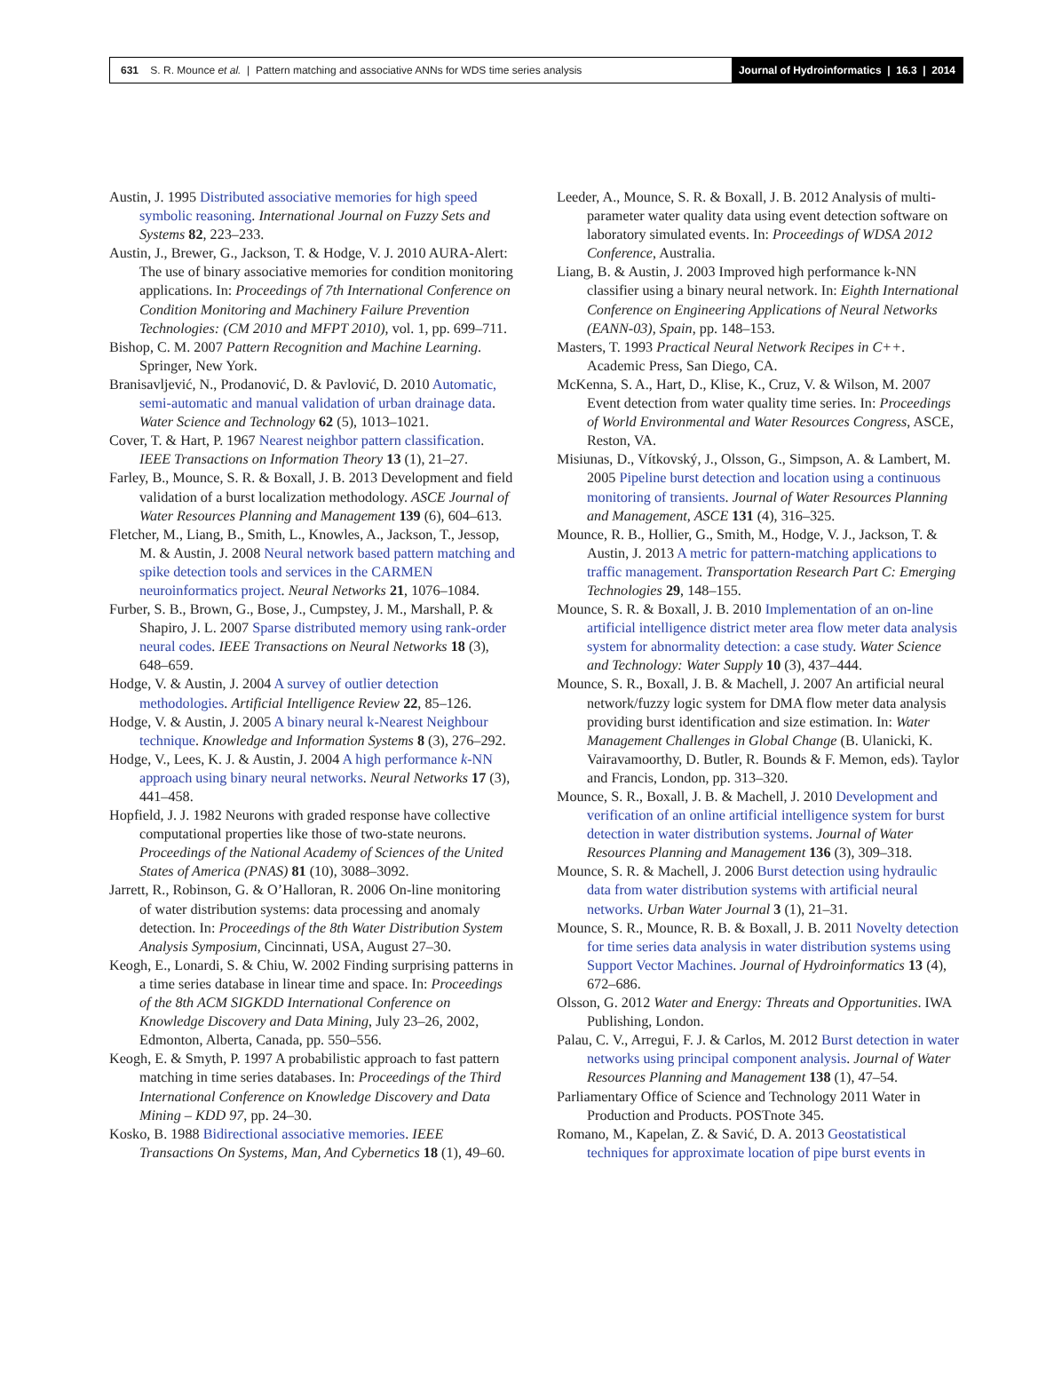631 S. R. Mounce et al. | Pattern matching and associative ANNs for WDS time series analysis
Journal of Hydroinformatics | 16.3 | 2014
Austin, J. 1995 Distributed associative memories for high speed symbolic reasoning. International Journal on Fuzzy Sets and Systems 82, 223–233.
Austin, J., Brewer, G., Jackson, T. & Hodge, V. J. 2010 AURA-Alert: The use of binary associative memories for condition monitoring applications. In: Proceedings of 7th International Conference on Condition Monitoring and Machinery Failure Prevention Technologies: (CM 2010 and MFPT 2010), vol. 1, pp. 699–711.
Bishop, C. M. 2007 Pattern Recognition and Machine Learning. Springer, New York.
Branisavljević, N., Prodanović, D. & Pavlović, D. 2010 Automatic, semi-automatic and manual validation of urban drainage data. Water Science and Technology 62 (5), 1013–1021.
Cover, T. & Hart, P. 1967 Nearest neighbor pattern classification. IEEE Transactions on Information Theory 13 (1), 21–27.
Farley, B., Mounce, S. R. & Boxall, J. B. 2013 Development and field validation of a burst localization methodology. ASCE Journal of Water Resources Planning and Management 139 (6), 604–613.
Fletcher, M., Liang, B., Smith, L., Knowles, A., Jackson, T., Jessop, M. & Austin, J. 2008 Neural network based pattern matching and spike detection tools and services in the CARMEN neuroinformatics project. Neural Networks 21, 1076–1084.
Furber, S. B., Brown, G., Bose, J., Cumpstey, J. M., Marshall, P. & Shapiro, J. L. 2007 Sparse distributed memory using rank-order neural codes. IEEE Transactions on Neural Networks 18 (3), 648–659.
Hodge, V. & Austin, J. 2004 A survey of outlier detection methodologies. Artificial Intelligence Review 22, 85–126.
Hodge, V. & Austin, J. 2005 A binary neural k-Nearest Neighbour technique. Knowledge and Information Systems 8 (3), 276–292.
Hodge, V., Lees, K. J. & Austin, J. 2004 A high performance k-NN approach using binary neural networks. Neural Networks 17 (3), 441–458.
Hopfield, J. J. 1982 Neurons with graded response have collective computational properties like those of two-state neurons. Proceedings of the National Academy of Sciences of the United States of America (PNAS) 81 (10), 3088–3092.
Jarrett, R., Robinson, G. & O’Halloran, R. 2006 On-line monitoring of water distribution systems: data processing and anomaly detection. In: Proceedings of the 8th Water Distribution System Analysis Symposium, Cincinnati, USA, August 27–30.
Keogh, E., Lonardi, S. & Chiu, W. 2002 Finding surprising patterns in a time series database in linear time and space. In: Proceedings of the 8th ACM SIGKDD International Conference on Knowledge Discovery and Data Mining, July 23–26, 2002, Edmonton, Alberta, Canada, pp. 550–556.
Keogh, E. & Smyth, P. 1997 A probabilistic approach to fast pattern matching in time series databases. In: Proceedings of the Third International Conference on Knowledge Discovery and Data Mining – KDD 97, pp. 24–30.
Kosko, B. 1988 Bidirectional associative memories. IEEE Transactions On Systems, Man, And Cybernetics 18 (1), 49–60.
Leeder, A., Mounce, S. R. & Boxall, J. B. 2012 Analysis of multi-parameter water quality data using event detection software on laboratory simulated events. In: Proceedings of WDSA 2012 Conference, Australia.
Liang, B. & Austin, J. 2003 Improved high performance k-NN classifier using a binary neural network. In: Eighth International Conference on Engineering Applications of Neural Networks (EANN-03), Spain, pp. 148–153.
Masters, T. 1993 Practical Neural Network Recipes in C++. Academic Press, San Diego, CA.
McKenna, S. A., Hart, D., Klise, K., Cruz, V. & Wilson, M. 2007 Event detection from water quality time series. In: Proceedings of World Environmental and Water Resources Congress, ASCE, Reston, VA.
Misiunas, D., Vítkovský, J., Olsson, G., Simpson, A. & Lambert, M. 2005 Pipeline burst detection and location using a continuous monitoring of transients. Journal of Water Resources Planning and Management, ASCE 131 (4), 316–325.
Mounce, R. B., Hollier, G., Smith, M., Hodge, V. J., Jackson, T. & Austin, J. 2013 A metric for pattern-matching applications to traffic management. Transportation Research Part C: Emerging Technologies 29, 148–155.
Mounce, S. R. & Boxall, J. B. 2010 Implementation of an on-line artificial intelligence district meter area flow meter data analysis system for abnormality detection: a case study. Water Science and Technology: Water Supply 10 (3), 437–444.
Mounce, S. R., Boxall, J. B. & Machell, J. 2007 An artificial neural network/fuzzy logic system for DMA flow meter data analysis providing burst identification and size estimation. In: Water Management Challenges in Global Change (B. Ulanicki, K. Vairavamoorthy, D. Butler, R. Bounds & F. Memon, eds). Taylor and Francis, London, pp. 313–320.
Mounce, S. R., Boxall, J. B. & Machell, J. 2010 Development and verification of an online artificial intelligence system for burst detection in water distribution systems. Journal of Water Resources Planning and Management 136 (3), 309–318.
Mounce, S. R. & Machell, J. 2006 Burst detection using hydraulic data from water distribution systems with artificial neural networks. Urban Water Journal 3 (1), 21–31.
Mounce, S. R., Mounce, R. B. & Boxall, J. B. 2011 Novelty detection for time series data analysis in water distribution systems using Support Vector Machines. Journal of Hydroinformatics 13 (4), 672–686.
Olsson, G. 2012 Water and Energy: Threats and Opportunities. IWA Publishing, London.
Palau, C. V., Arregui, F. J. & Carlos, M. 2012 Burst detection in water networks using principal component analysis. Journal of Water Resources Planning and Management 138 (1), 47–54.
Parliamentary Office of Science and Technology 2011 Water in Production and Products. POSTnote 345.
Romano, M., Kapelan, Z. & Savić, D. A. 2013 Geostatistical techniques for approximate location of pipe burst events in